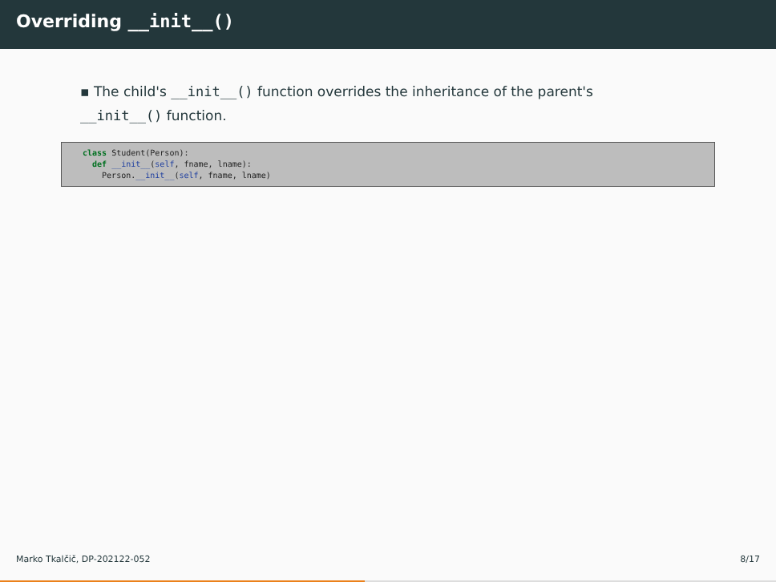Overriding __init__()
▪ The child's __init__() function overrides the inheritance of the parent's __init__() function.
class Student(Person): def __init__(self, fname, lname): Person.__init__(self, fname, lname)
Marko Tkalčič, DP-202122-052 8/17